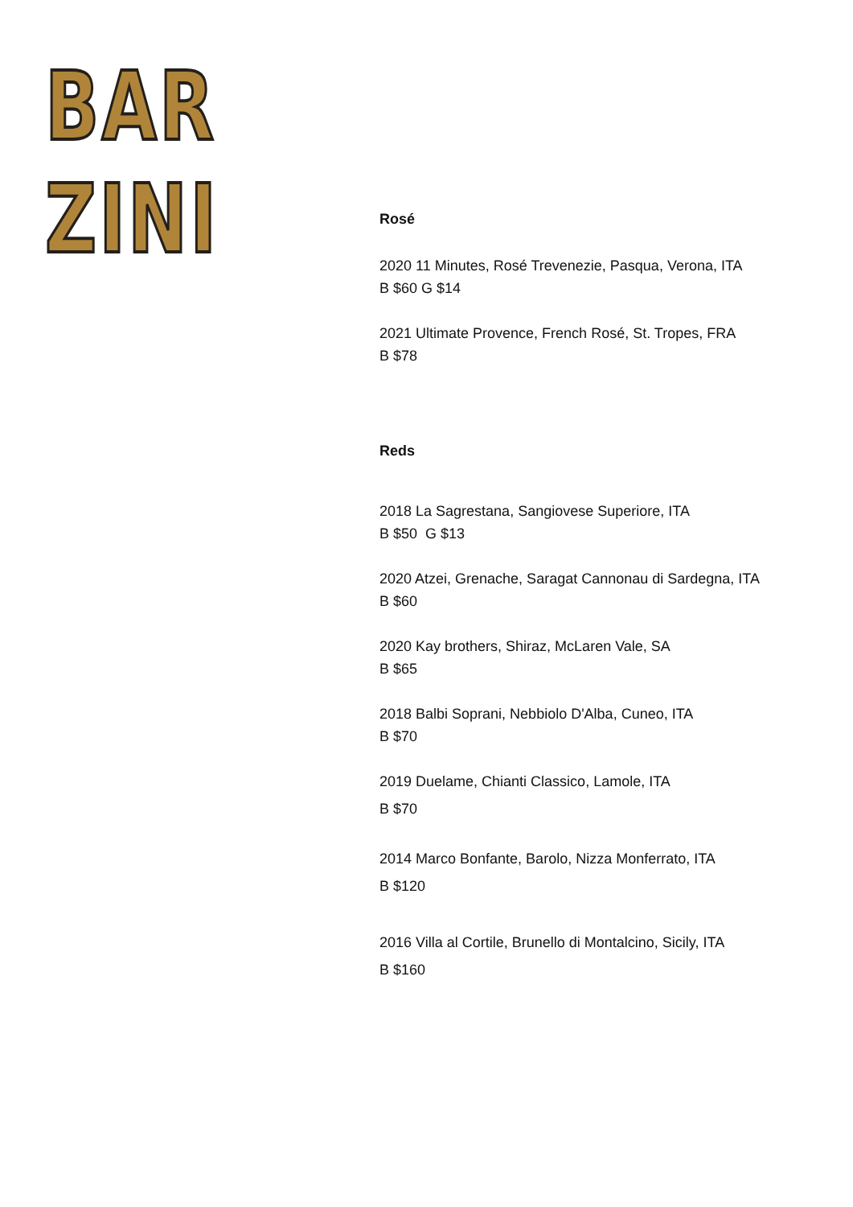BAR ZINI
Rosé
2020 11 Minutes, Rosé Trevenezie, Pasqua, Verona, ITA
B $60 G $14
2021 Ultimate Provence, French Rosé, St. Tropes, FRA
B $78
Reds
2018 La Sagrestana, Sangiovese Superiore, ITA
B $50 G $13
2020 Atzei, Grenache, Saragat Cannonau di Sardegna, ITA
B $60
2020 Kay brothers, Shiraz, McLaren Vale, SA
B $65
2018 Balbi Soprani, Nebbiolo D'Alba, Cuneo, ITA
B $70
2019 Duelame, Chianti Classico, Lamole, ITA
B $70
2014 Marco Bonfante, Barolo, Nizza Monferrato, ITA
B $120
2016 Villa al Cortile, Brunello di Montalcino, Sicily, ITA
B $160